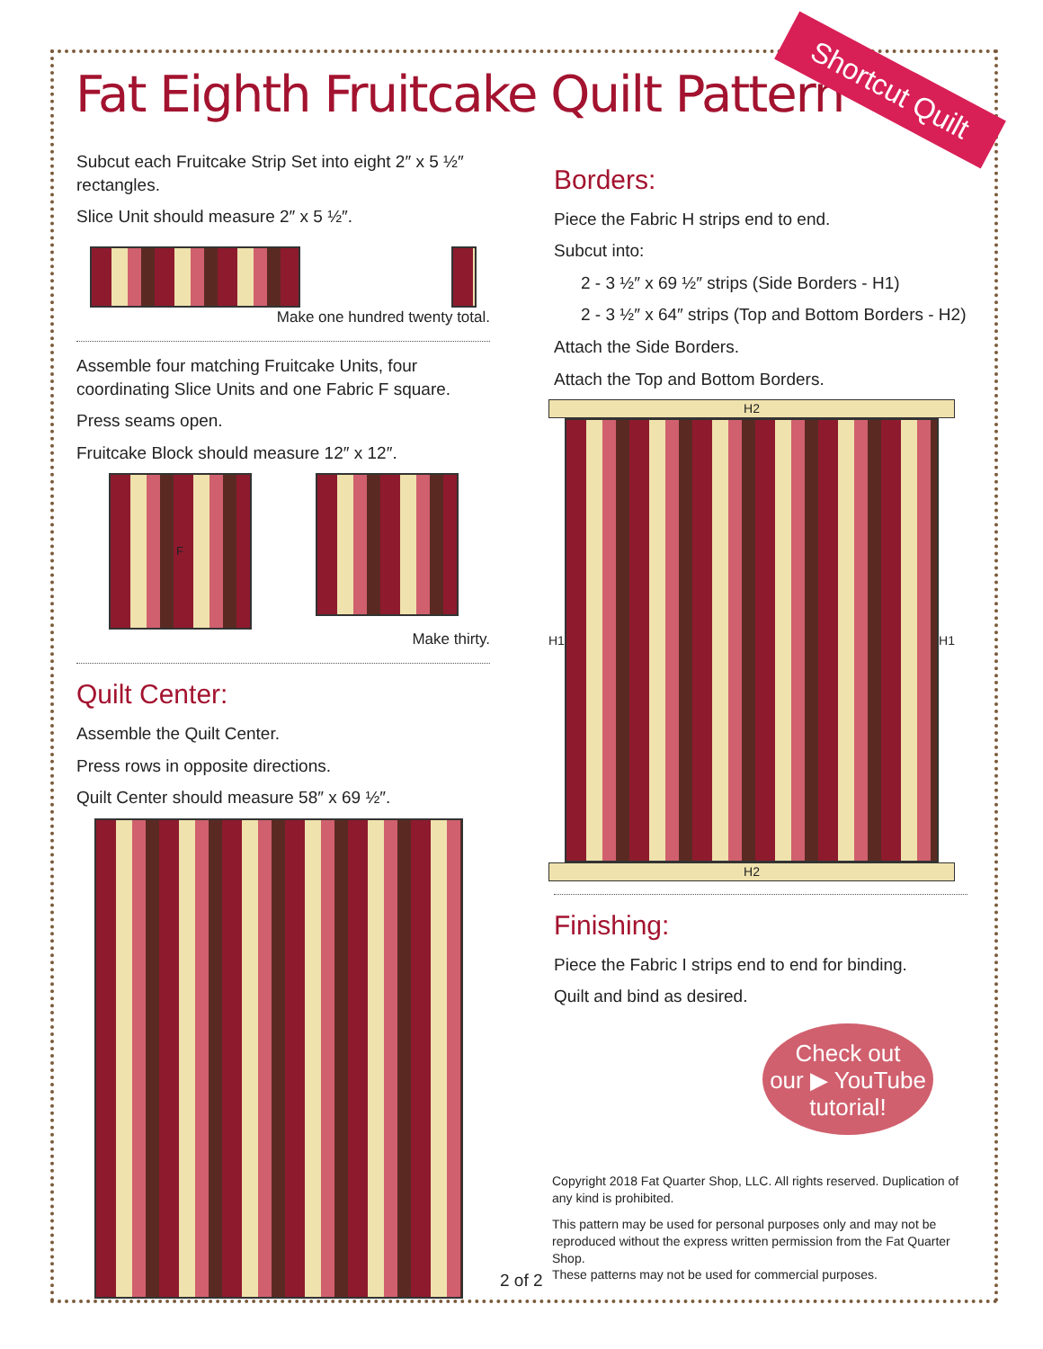Fat Eighth Fruitcake Quilt Pattern
Shortcut Quilt
Subcut each Fruitcake Strip Set into eight 2″ x 5 ½″ rectangles.
Slice Unit should measure 2″ x 5 ½″.
Make one hundred twenty total.
Assemble four matching Fruitcake Units, four coordinating Slice Units and one Fabric F square.
Press seams open.
Fruitcake Block should measure 12″ x 12″.
F
Make thirty.
Quilt Center:
Assemble the Quilt Center.
Press rows in opposite directions.
Quilt Center should measure 58″ x 69 ½″.
Borders:
Piece the Fabric H strips end to end.
Subcut into:
2 - 3 ½″ x 69 ½″ strips (Side Borders - H1)
2 - 3 ½″ x 64″ strips (Top and Bottom Borders - H2)
Attach the Side Borders.
Attach the Top and Bottom Borders.
H2
H1 H1
H2
Finishing:
Piece the Fabric I strips end to end for binding.
Quilt and bind as desired.
Check out
our ▶ YouTube
tutorial!
Copyright 2018 Fat Quarter Shop, LLC. All rights reserved. Duplication of any kind is prohibited.
This pattern may be used for personal purposes only and may not be reproduced without the express written permission from the Fat Quarter Shop.
These patterns may not be used for commercial purposes.
2 of 2